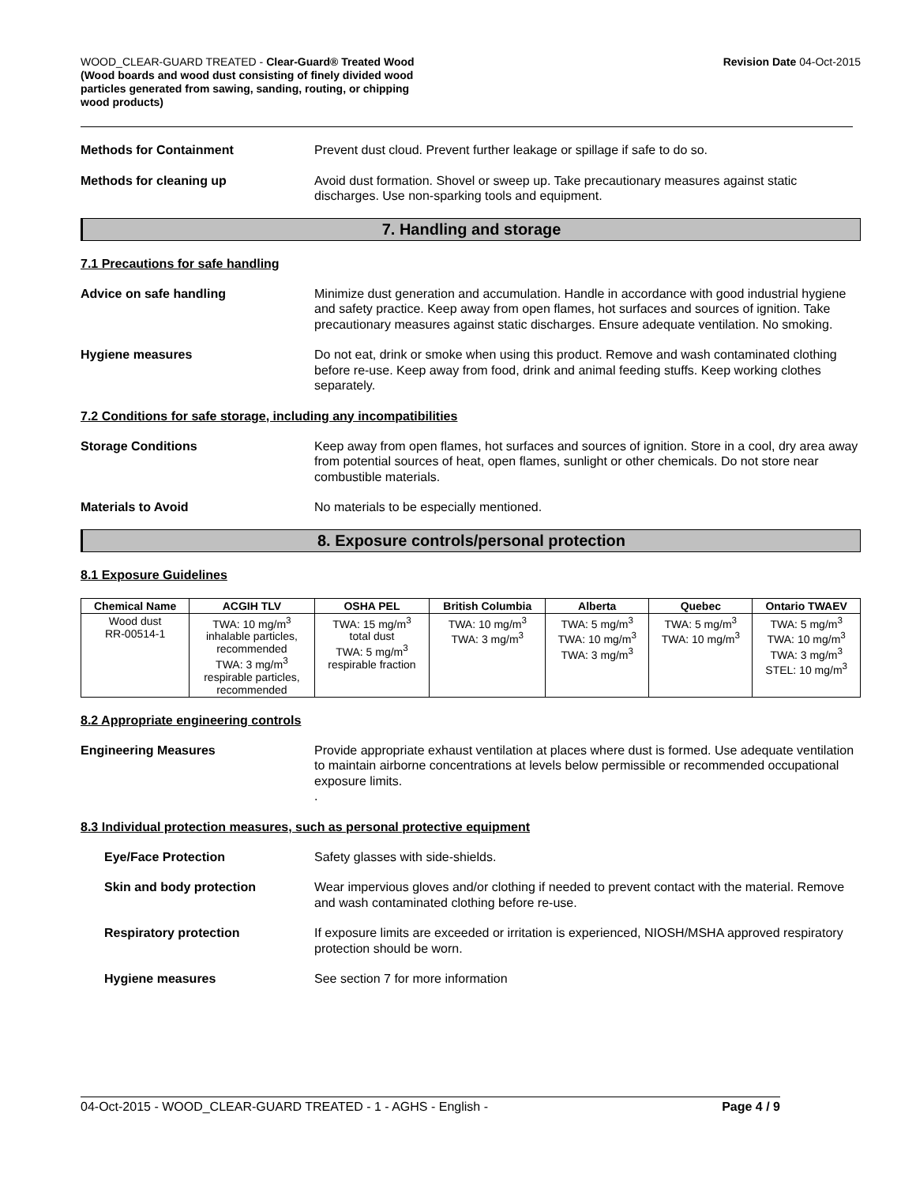WOOD_CLEAR-GUARD TREATED - Clear-Guard® Treated Wood
(Wood boards and wood dust consisting of finely divided wood
particles generated from sawing, sanding, routing, or chipping
wood products)
Revision Date 04-Oct-2015
Methods for Containment Prevent dust cloud. Prevent further leakage or spillage if safe to do so.
Methods for cleaning up Avoid dust formation. Shovel or sweep up. Take precautionary measures against static discharges. Use non-sparking tools and equipment.
7. Handling and storage
7.1 Precautions for safe handling
Advice on safe handling Minimize dust generation and accumulation. Handle in accordance with good industrial hygiene and safety practice. Keep away from open flames, hot surfaces and sources of ignition. Take precautionary measures against static discharges. Ensure adequate ventilation. No smoking.
Hygiene measures Do not eat, drink or smoke when using this product. Remove and wash contaminated clothing before re-use. Keep away from food, drink and animal feeding stuffs. Keep working clothes separately.
7.2 Conditions for safe storage, including any incompatibilities
Storage Conditions Keep away from open flames, hot surfaces and sources of ignition. Store in a cool, dry area away from potential sources of heat, open flames, sunlight or other chemicals. Do not store near combustible materials.
Materials to Avoid No materials to be especially mentioned.
8. Exposure controls/personal protection
8.1 Exposure Guidelines
| Chemical Name | ACGIH TLV | OSHA PEL | British Columbia | Alberta | Quebec | Ontario TWAEV |
| --- | --- | --- | --- | --- | --- | --- |
| Wood dust RR-00514-1 | TWA: 10 mg/m<sup>3</sup> inhalable particles, recommended TWA: 3 mg/m<sup>3</sup> respirable particles, recommended | TWA: 15 mg/m<sup>3</sup> total dust TWA: 5 mg/m<sup>3</sup> respirable fraction | TWA: 10 mg/m<sup>3</sup> TWA: 3 mg/m<sup>3</sup> | TWA: 5 mg/m<sup>3</sup> TWA: 10 mg/m<sup>3</sup> TWA: 3 mg/m<sup>3</sup> | TWA: 5 mg/m<sup>3</sup> TWA: 10 mg/m<sup>3</sup> | TWA: 5 mg/m<sup>3</sup> TWA: 10 mg/m<sup>3</sup> TWA: 3 mg/m<sup>3</sup> STEL: 10 mg/m<sup>3</sup> |
8.2 Appropriate engineering controls
Engineering Measures Provide appropriate exhaust ventilation at places where dust is formed. Use adequate ventilation to maintain airborne concentrations at levels below permissible or recommended occupational exposure limits.
.
8.3 Individual protection measures, such as personal protective equipment
Eye/Face Protection Safety glasses with side-shields.
Skin and body protection Wear impervious gloves and/or clothing if needed to prevent contact with the material. Remove and wash contaminated clothing before re-use.
Respiratory protection If exposure limits are exceeded or irritation is experienced, NIOSH/MSHA approved respiratory protection should be worn.
Hygiene measures See section 7 for more information
04-Oct-2015 - WOOD_CLEAR-GUARD TREATED - 1 - AGHS - English -
Page 4 / 9